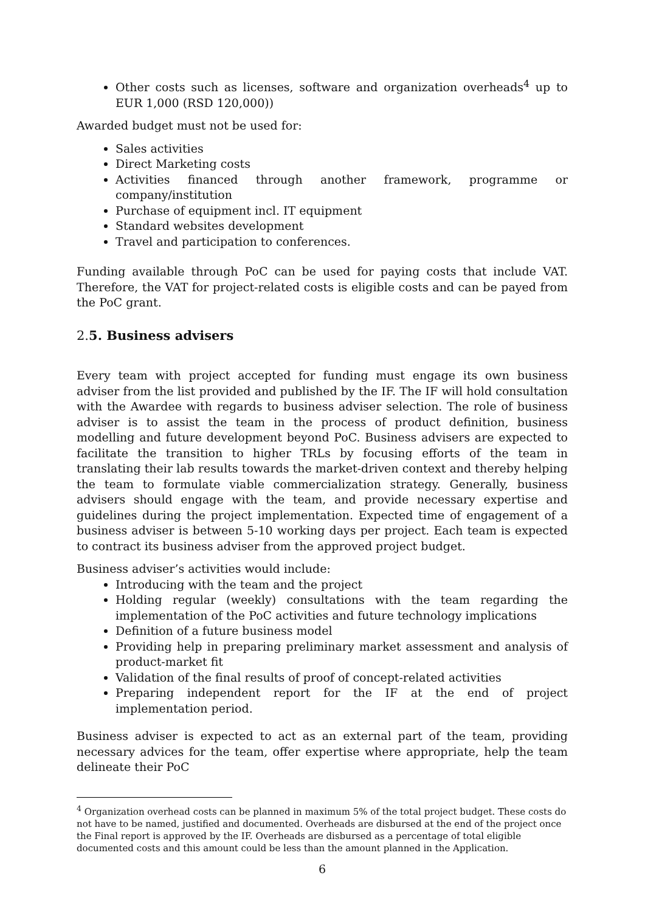Other costs such as licenses, software and organization overheads<sup>4</sup> up to EUR 1,000 (RSD 120,000))
Awarded budget must not be used for:
Sales activities
Direct Marketing costs
Activities financed through another framework, programme or company/institution
Purchase of equipment incl. IT equipment
Standard websites development
Travel and participation to conferences.
Funding available through PoC can be used for paying costs that include VAT. Therefore, the VAT for project-related costs is eligible costs and can be payed from the PoC grant.
2.5. Business advisers
Every team with project accepted for funding must engage its own business adviser from the list provided and published by the IF. The IF will hold consultation with the Awardee with regards to business adviser selection. The role of business adviser is to assist the team in the process of product definition, business modelling and future development beyond PoC. Business advisers are expected to facilitate the transition to higher TRLs by focusing efforts of the team in translating their lab results towards the market-driven context and thereby helping the team to formulate viable commercialization strategy. Generally, business advisers should engage with the team, and provide necessary expertise and guidelines during the project implementation. Expected time of engagement of a business adviser is between 5-10 working days per project. Each team is expected to contract its business adviser from the approved project budget.
Business adviser’s activities would include:
Introducing with the team and the project
Holding regular (weekly) consultations with the team regarding the implementation of the PoC activities and future technology implications
Definition of a future business model
Providing help in preparing preliminary market assessment and analysis of product-market fit
Validation of the final results of proof of concept-related activities
Preparing independent report for the IF at the end of project implementation period.
Business adviser is expected to act as an external part of the team, providing necessary advices for the team, offer expertise where appropriate, help the team delineate their PoC
<sup>4</sup> Organization overhead costs can be planned in maximum 5% of the total project budget. These costs do not have to be named, justified and documented. Overheads are disbursed at the end of the project once the Final report is approved by the IF. Overheads are disbursed as a percentage of total eligible documented costs and this amount could be less than the amount planned in the Application.
6